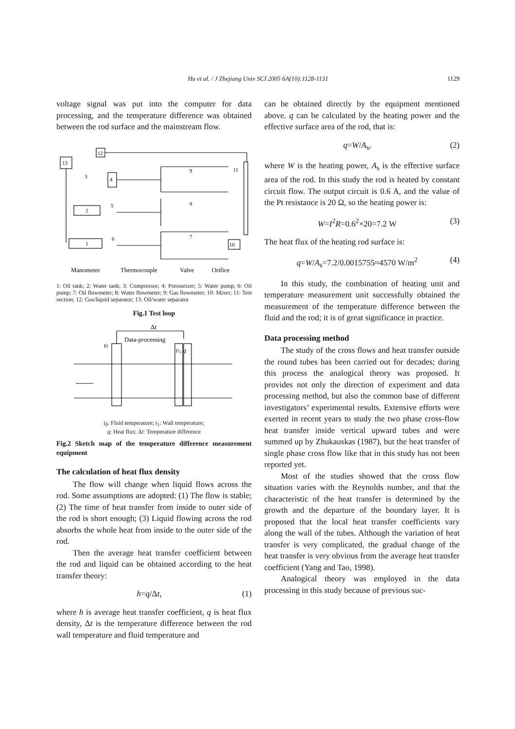Hu et al. / J Zhejiang Univ SCI 2005 6A(10):1128-1131
1129
voltage signal was put into the computer for data processing, and the temperature difference was obtained between the rod surface and the mainstream flow.
12
13
4
3
2
1
5
6
10
11
9
8
7
Manometer
Thermocouple
Valve
Orifice
1: Oil tank; 2: Water tank; 3: Compressor; 4: Pressurizer; 5: Water pump; 6: Oil pump; 7: Oil flowmeter; 8: Water flowmeter; 9: Gas flowmeter; 10: Mixer; 11: Test section; 12: Gas/liquid separator; 13: Oil/water separator
Fig.1 Test loop
Δt
Data-processing
t0
t1, q
t<sub>0</sub>: Fluid temperature; t<sub>1</sub>: Wall temperature;
q: Heat flux; Δt: Temperature difference
Fig.2 Sketch map of the temperature difference measurement equipment
The calculation of heat flux density
The flow will change when liquid flows across the rod. Some assumptions are adopted: (1) The flow is stable; (2) The time of heat transfer from inside to outer side of the rod is short enough; (3) Liquid flowing across the rod absorbs the whole heat from inside to the outer side of the rod.
Then the average heat transfer coefficient between the rod and liquid can be obtained according to the heat transfer theory:
h=q/Δt, (1)
where h is average heat transfer coefficient, q is heat flux density, Δt is the temperature difference between the rod wall temperature and fluid temperature and
can be obtained directly by the equipment mentioned above. q can be calculated by the heating power and the effective surface area of the rod, that is:
q=W/A<sub>s</sub>, (2)
where W is the heating power, A<sub>s</sub> is the effective surface area of the rod. In this study the rod is heated by constant circuit flow. The output circuit is 0.6 A, and the value of the Pt resistance is 20 Ω, so the heating power is:
W=I<sup>2</sup>R=0.6<sup>2</sup>×20=7.2 W (3)
The heat flux of the heating rod surface is:
q=W/A<sub>s</sub>=7.2/0.0015755≈4570 W/m<sup>2</sup> (4)
In this study, the combination of heating unit and temperature measurement unit successfully obtained the measurement of the temperature difference between the fluid and the rod; it is of great significance in practice.
Data processing method
The study of the cross flows and heat transfer outside the round tubes has been carried out for decades; during this process the analogical theory was proposed. It provides not only the direction of experiment and data processing method, but also the common base of different investigators’ experimental results. Extensive efforts were exerted in recent years to study the two phase cross-flow heat transfer inside vertical upward tubes and were summed up by Zhukauskas (1987), but the heat transfer of single phase cross flow like that in this study has not been reported yet.
Most of the studies showed that the cross flow situation varies with the Reynolds number, and that the characteristic of the heat transfer is determined by the growth and the departure of the boundary layer. It is proposed that the local heat transfer coefficients vary along the wall of the tubes. Although the variation of heat transfer is very complicated, the gradual change of the heat transfer is very obvious from the average heat transfer coefficient (Yang and Tao, 1998).
Analogical theory was employed in the data processing in this study because of previous suc-